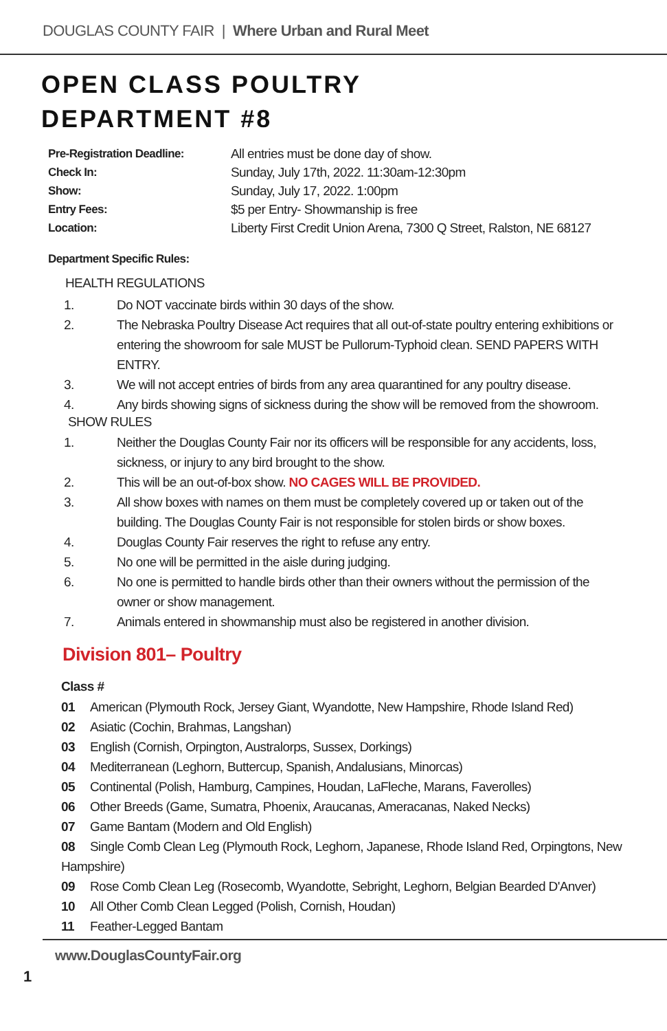DOUGLAS COUNTY FAIR | Where Urban and Rural Meet
OPEN CLASS POULTRY
DEPARTMENT #8
Pre-Registration Deadline:
All entries must be done day of show.
Check In:
Sunday, July 17th, 2022. 11:30am-12:30pm
Show:
Sunday, July 17, 2022. 1:00pm
Entry Fees:
$5 per Entry- Showmanship is free
Location:
Liberty First Credit Union Arena, 7300 Q Street, Ralston, NE 68127
Department Specific Rules:
HEALTH REGULATIONS
1. Do NOT vaccinate birds within 30 days of the show.
2. The Nebraska Poultry Disease Act requires that all out-of-state poultry entering exhibitions or entering the showroom for sale MUST be Pullorum-Typhoid clean. SEND PAPERS WITH ENTRY.
3. We will not accept entries of birds from any area quarantined for any poultry disease.
4. Any birds showing signs of sickness during the show will be removed from the showroom.
SHOW RULES
1. Neither the Douglas County Fair nor its officers will be responsible for any accidents, loss, sickness, or injury to any bird brought to the show.
2. This will be an out-of-box show. NO CAGES WILL BE PROVIDED.
3. All show boxes with names on them must be completely covered up or taken out of the building. The Douglas County Fair is not responsible for stolen birds or show boxes.
4. Douglas County Fair reserves the right to refuse any entry.
5. No one will be permitted in the aisle during judging.
6. No one is permitted to handle birds other than their owners without the permission of the owner or show management.
7. Animals entered in showmanship must also be registered in another division.
Division 801– Poultry
Class #
01 American (Plymouth Rock, Jersey Giant, Wyandotte, New Hampshire, Rhode Island Red)
02 Asiatic (Cochin, Brahmas, Langshan)
03 English (Cornish, Orpington, Australorps, Sussex, Dorkings)
04 Mediterranean (Leghorn, Buttercup, Spanish, Andalusians, Minorcas)
05 Continental (Polish, Hamburg, Campines, Houdan, LaFleche, Marans, Faverolles)
06 Other Breeds (Game, Sumatra, Phoenix, Araucanas, Ameracanas, Naked Necks)
07 Game Bantam (Modern and Old English)
08 Single Comb Clean Leg (Plymouth Rock, Leghorn, Japanese, Rhode Island Red, Orpingtons, New Hampshire)
09 Rose Comb Clean Leg (Rosecomb, Wyandotte, Sebright, Leghorn, Belgian Bearded D'Anver)
10 All Other Comb Clean Legged (Polish, Cornish, Houdan)
11 Feather-Legged Bantam
www.DouglasCountyFair.org
1